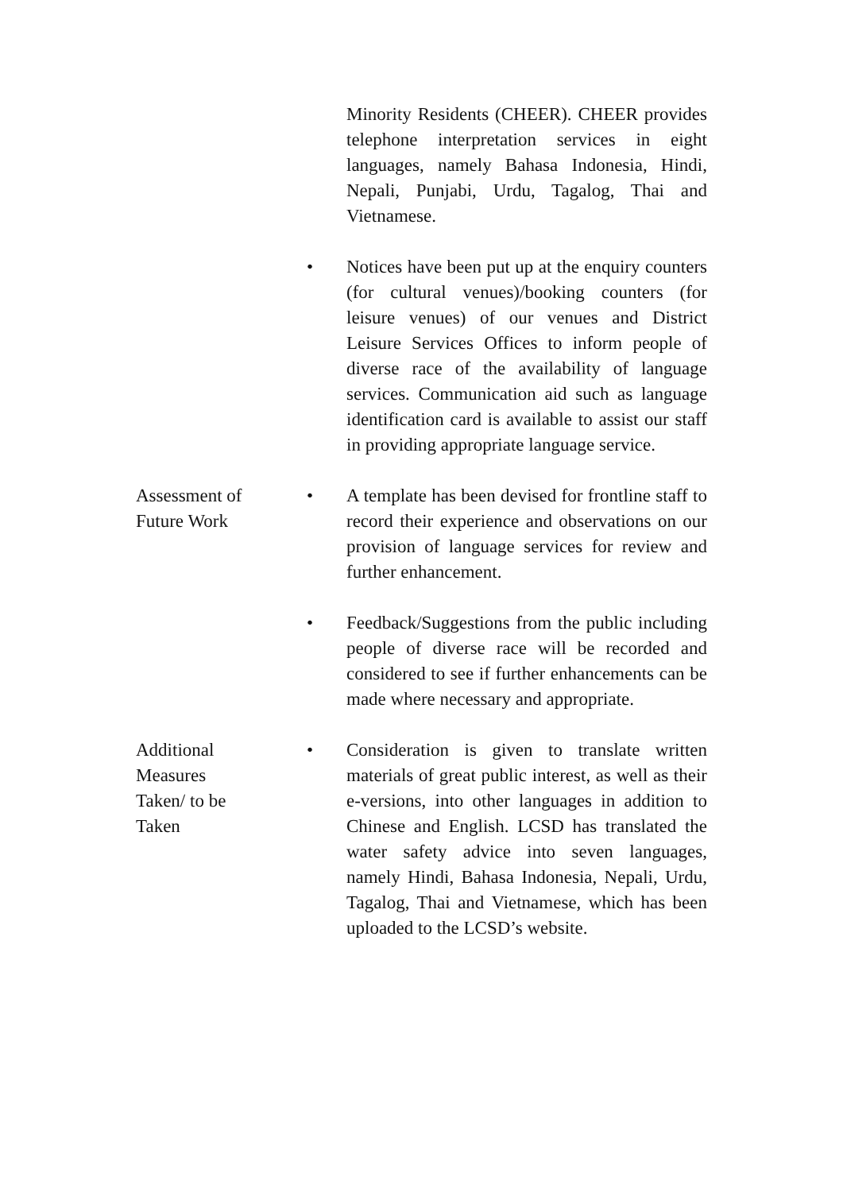Minority Residents (CHEER). CHEER provides telephone interpretation services in eight languages, namely Bahasa Indonesia, Hindi, Nepali, Punjabi, Urdu, Tagalog, Thai and Vietnamese.
• Notices have been put up at the enquiry counters (for cultural venues)/booking counters (for leisure venues) of our venues and District Leisure Services Offices to inform people of diverse race of the availability of language services. Communication aid such as language identification card is available to assist our staff in providing appropriate language service.
Assessment of
Future Work
• A template has been devised for frontline staff to record their experience and observations on our provision of language services for review and further enhancement.
• Feedback/Suggestions from the public including people of diverse race will be recorded and considered to see if further enhancements can be made where necessary and appropriate.
Additional
Measures
Taken/ to be
Taken
• Consideration is given to translate written materials of great public interest, as well as their e-versions, into other languages in addition to Chinese and English. LCSD has translated the water safety advice into seven languages, namely Hindi, Bahasa Indonesia, Nepali, Urdu, Tagalog, Thai and Vietnamese, which has been uploaded to the LCSD’s website.